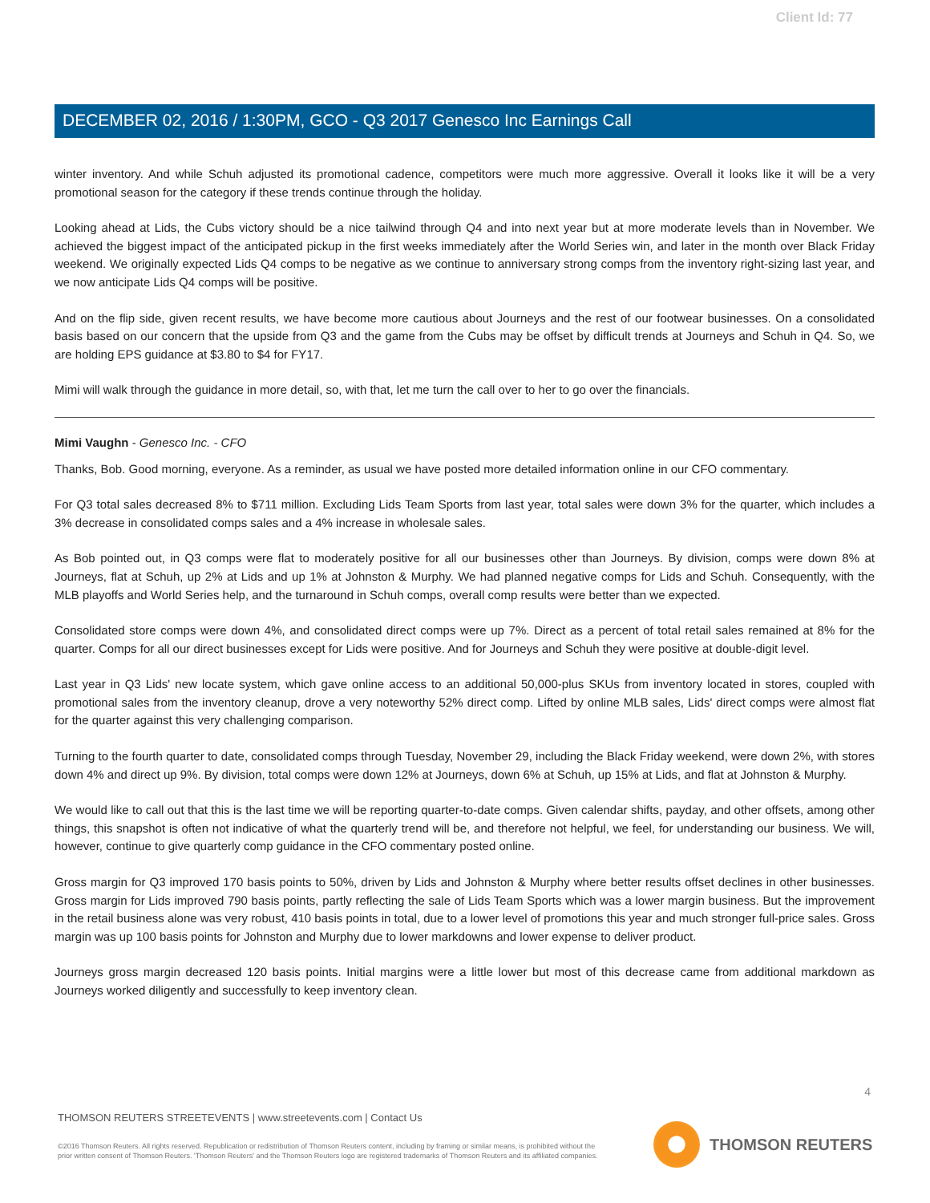Client Id: 77
DECEMBER 02, 2016 / 1:30PM, GCO - Q3 2017 Genesco Inc Earnings Call
winter inventory. And while Schuh adjusted its promotional cadence, competitors were much more aggressive. Overall it looks like it will be a very promotional season for the category if these trends continue through the holiday.
Looking ahead at Lids, the Cubs victory should be a nice tailwind through Q4 and into next year but at more moderate levels than in November. We achieved the biggest impact of the anticipated pickup in the first weeks immediately after the World Series win, and later in the month over Black Friday weekend. We originally expected Lids Q4 comps to be negative as we continue to anniversary strong comps from the inventory right-sizing last year, and we now anticipate Lids Q4 comps will be positive.
And on the flip side, given recent results, we have become more cautious about Journeys and the rest of our footwear businesses. On a consolidated basis based on our concern that the upside from Q3 and the game from the Cubs may be offset by difficult trends at Journeys and Schuh in Q4. So, we are holding EPS guidance at $3.80 to $4 for FY17.
Mimi will walk through the guidance in more detail, so, with that, let me turn the call over to her to go over the financials.
Mimi Vaughn - Genesco Inc. - CFO
Thanks, Bob. Good morning, everyone. As a reminder, as usual we have posted more detailed information online in our CFO commentary.
For Q3 total sales decreased 8% to $711 million. Excluding Lids Team Sports from last year, total sales were down 3% for the quarter, which includes a 3% decrease in consolidated comps sales and a 4% increase in wholesale sales.
As Bob pointed out, in Q3 comps were flat to moderately positive for all our businesses other than Journeys. By division, comps were down 8% at Journeys, flat at Schuh, up 2% at Lids and up 1% at Johnston & Murphy. We had planned negative comps for Lids and Schuh. Consequently, with the MLB playoffs and World Series help, and the turnaround in Schuh comps, overall comp results were better than we expected.
Consolidated store comps were down 4%, and consolidated direct comps were up 7%. Direct as a percent of total retail sales remained at 8% for the quarter. Comps for all our direct businesses except for Lids were positive. And for Journeys and Schuh they were positive at double-digit level.
Last year in Q3 Lids' new locate system, which gave online access to an additional 50,000-plus SKUs from inventory located in stores, coupled with promotional sales from the inventory cleanup, drove a very noteworthy 52% direct comp. Lifted by online MLB sales, Lids' direct comps were almost flat for the quarter against this very challenging comparison.
Turning to the fourth quarter to date, consolidated comps through Tuesday, November 29, including the Black Friday weekend, were down 2%, with stores down 4% and direct up 9%. By division, total comps were down 12% at Journeys, down 6% at Schuh, up 15% at Lids, and flat at Johnston & Murphy.
We would like to call out that this is the last time we will be reporting quarter-to-date comps. Given calendar shifts, payday, and other offsets, among other things, this snapshot is often not indicative of what the quarterly trend will be, and therefore not helpful, we feel, for understanding our business. We will, however, continue to give quarterly comp guidance in the CFO commentary posted online.
Gross margin for Q3 improved 170 basis points to 50%, driven by Lids and Johnston & Murphy where better results offset declines in other businesses. Gross margin for Lids improved 790 basis points, partly reflecting the sale of Lids Team Sports which was a lower margin business. But the improvement in the retail business alone was very robust, 410 basis points in total, due to a lower level of promotions this year and much stronger full-price sales. Gross margin was up 100 basis points for Johnston and Murphy due to lower markdowns and lower expense to deliver product.
Journeys gross margin decreased 120 basis points. Initial margins were a little lower but most of this decrease came from additional markdown as Journeys worked diligently and successfully to keep inventory clean.
4
THOMSON REUTERS STREETEVENTS | www.streetevents.com | Contact Us
©2016 Thomson Reuters. All rights reserved. Republication or redistribution of Thomson Reuters content, including by framing or similar means, is prohibited without the prior written consent of Thomson Reuters. 'Thomson Reuters' and the Thomson Reuters logo are registered trademarks of Thomson Reuters and its affiliated companies.
THOMSON REUTERS